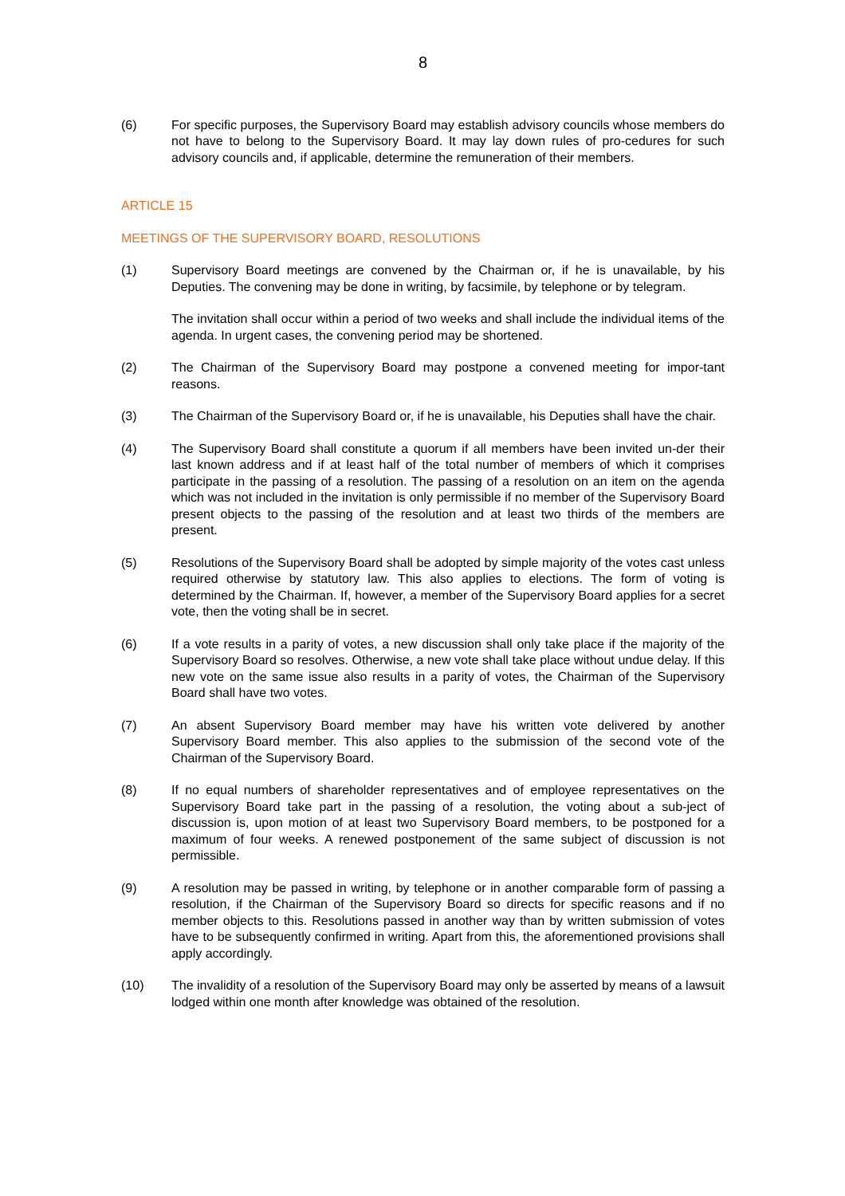8
(6) For specific purposes, the Supervisory Board may establish advisory councils whose members do not have to belong to the Supervisory Board. It may lay down rules of pro-cedures for such advisory councils and, if applicable, determine the remuneration of their members.
ARTICLE 15
MEETINGS OF THE SUPERVISORY BOARD, RESOLUTIONS
(1) Supervisory Board meetings are convened by the Chairman or, if he is unavailable, by his Deputies. The convening may be done in writing, by facsimile, by telephone or by telegram.
The invitation shall occur within a period of two weeks and shall include the individual items of the agenda. In urgent cases, the convening period may be shortened.
(2) The Chairman of the Supervisory Board may postpone a convened meeting for impor-tant reasons.
(3) The Chairman of the Supervisory Board or, if he is unavailable, his Deputies shall have the chair.
(4) The Supervisory Board shall constitute a quorum if all members have been invited un-der their last known address and if at least half of the total number of members of which it comprises participate in the passing of a resolution. The passing of a resolution on an item on the agenda which was not included in the invitation is only permissible if no member of the Supervisory Board present objects to the passing of the resolution and at least two thirds of the members are present.
(5) Resolutions of the Supervisory Board shall be adopted by simple majority of the votes cast unless required otherwise by statutory law. This also applies to elections. The form of voting is determined by the Chairman. If, however, a member of the Supervisory Board applies for a secret vote, then the voting shall be in secret.
(6) If a vote results in a parity of votes, a new discussion shall only take place if the majority of the Supervisory Board so resolves. Otherwise, a new vote shall take place without undue delay. If this new vote on the same issue also results in a parity of votes, the Chairman of the Supervisory Board shall have two votes.
(7) An absent Supervisory Board member may have his written vote delivered by another Supervisory Board member. This also applies to the submission of the second vote of the Chairman of the Supervisory Board.
(8) If no equal numbers of shareholder representatives and of employee representatives on the Supervisory Board take part in the passing of a resolution, the voting about a sub-ject of discussion is, upon motion of at least two Supervisory Board members, to be postponed for a maximum of four weeks. A renewed postponement of the same subject of discussion is not permissible.
(9) A resolution may be passed in writing, by telephone or in another comparable form of passing a resolution, if the Chairman of the Supervisory Board so directs for specific reasons and if no member objects to this. Resolutions passed in another way than by written submission of votes have to be subsequently confirmed in writing. Apart from this, the aforementioned provisions shall apply accordingly.
(10) The invalidity of a resolution of the Supervisory Board may only be asserted by means of a lawsuit lodged within one month after knowledge was obtained of the resolution.